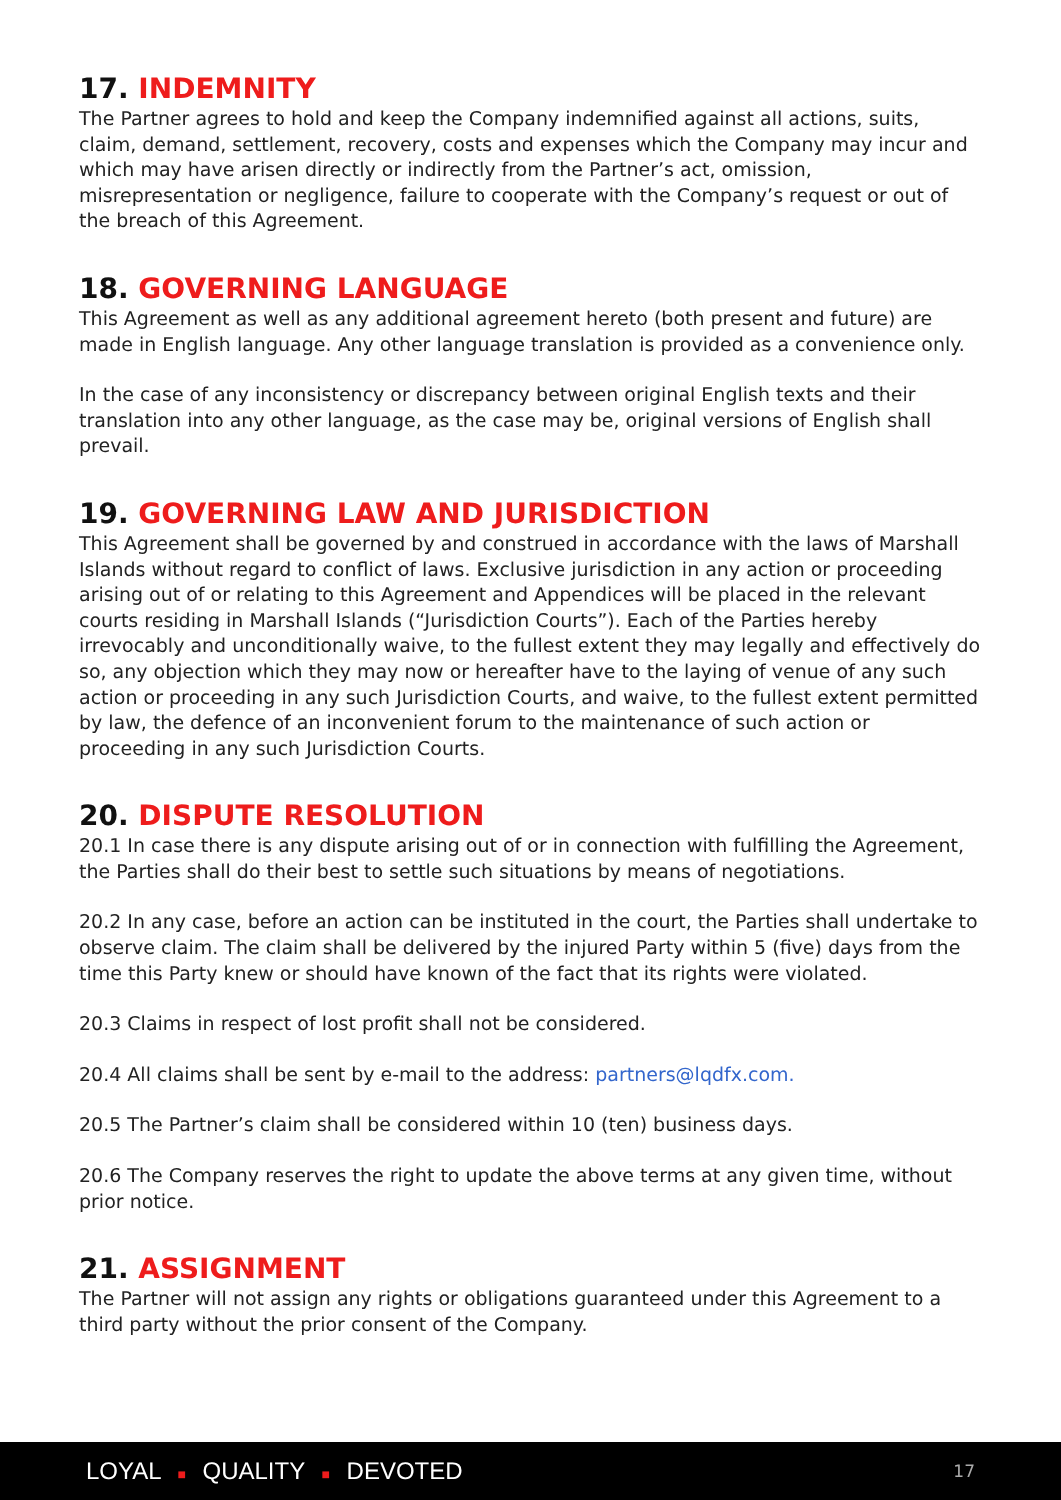17. INDEMNITY
The Partner agrees to hold and keep the Company indemnified against all actions, suits, claim, demand, settlement, recovery, costs and expenses which the Company may incur and which may have arisen directly or indirectly from the Partner’s act, omission, misrepresentation or negligence, failure to cooperate with the Company’s request or out of the breach of this Agreement.
18. GOVERNING LANGUAGE
This Agreement as well as any additional agreement hereto (both present and future) are made in English language. Any other language translation is provided as a convenience only.
In the case of any inconsistency or discrepancy between original English texts and their translation into any other language, as the case may be, original versions of English shall prevail.
19. GOVERNING LAW AND JURISDICTION
This Agreement shall be governed by and construed in accordance with the laws of Marshall Islands without regard to conflict of laws. Exclusive jurisdiction in any action or proceeding arising out of or relating to this Agreement and Appendices will be placed in the relevant courts residing in Marshall Islands (“Jurisdiction Courts”). Each of the Parties hereby irrevocably and unconditionally waive, to the fullest extent they may legally and effectively do so, any objection which they may now or hereafter have to the laying of venue of any such action or proceeding in any such Jurisdiction Courts, and waive, to the fullest extent permitted by law, the defence of an inconvenient forum to the maintenance of such action or proceeding in any such Jurisdiction Courts.
20. DISPUTE RESOLUTION
20.1 In case there is any dispute arising out of or in connection with fulfilling the Agreement, the Parties shall do their best to settle such situations by means of negotiations.
20.2 In any case, before an action can be instituted in the court, the Parties shall undertake to observe claim. The claim shall be delivered by the injured Party within 5 (five) days from the time this Party knew or should have known of the fact that its rights were violated.
20.3 Claims in respect of lost profit shall not be considered.
20.4 All claims shall be sent by e-mail to the address: partners@lqdfx.com.
20.5 The Partner’s claim shall be considered within 10 (ten) business days.
20.6 The Company reserves the right to update the above terms at any given time, without prior notice.
21. ASSIGNMENT
The Partner will not assign any rights or obligations guaranteed under this Agreement to a third party without the prior consent of the Company.
LOYAL ■ QUALITY ■ DEVOTED 17